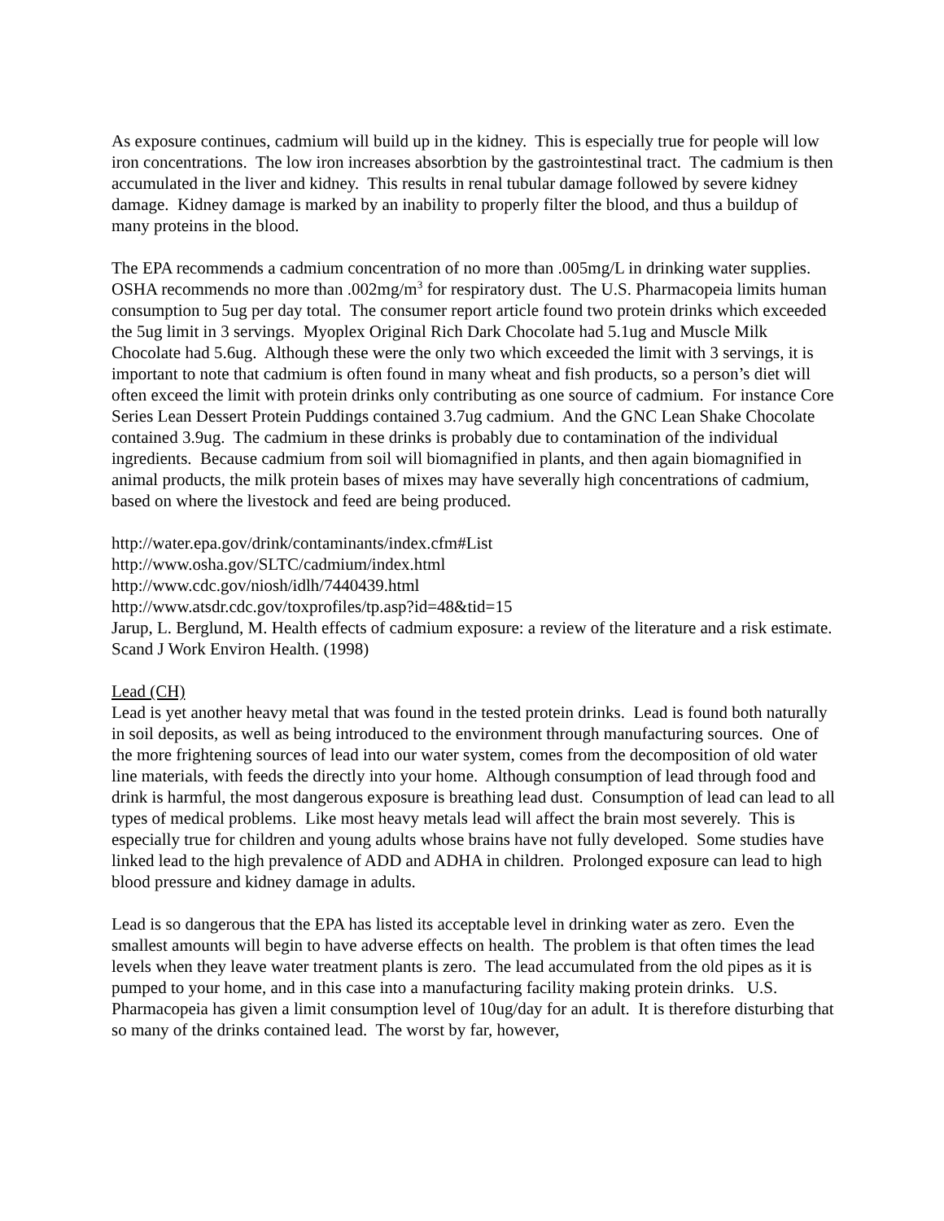As exposure continues, cadmium will build up in the kidney. This is especially true for people will low iron concentrations. The low iron increases absorbtion by the gastrointestinal tract. The cadmium is then accumulated in the liver and kidney. This results in renal tubular damage followed by severe kidney damage. Kidney damage is marked by an inability to properly filter the blood, and thus a buildup of many proteins in the blood.
The EPA recommends a cadmium concentration of no more than .005mg/L in drinking water supplies. OSHA recommends no more than .002mg/m<sup>3</sup> for respiratory dust. The U.S. Pharmacopeia limits human consumption to 5ug per day total. The consumer report article found two protein drinks which exceeded the 5ug limit in 3 servings. Myoplex Original Rich Dark Chocolate had 5.1ug and Muscle Milk Chocolate had 5.6ug. Although these were the only two which exceeded the limit with 3 servings, it is important to note that cadmium is often found in many wheat and fish products, so a person’s diet will often exceed the limit with protein drinks only contributing as one source of cadmium. For instance Core Series Lean Dessert Protein Puddings contained 3.7ug cadmium. And the GNC Lean Shake Chocolate contained 3.9ug. The cadmium in these drinks is probably due to contamination of the individual ingredients. Because cadmium from soil will biomagnified in plants, and then again biomagnified in animal products, the milk protein bases of mixes may have severally high concentrations of cadmium, based on where the livestock and feed are being produced.
http://water.epa.gov/drink/contaminants/index.cfm#List
http://www.osha.gov/SLTC/cadmium/index.html
http://www.cdc.gov/niosh/idlh/7440439.html
http://www.atsdr.cdc.gov/toxprofiles/tp.asp?id=48&tid=15
Jarup, L. Berglund, M. Health effects of cadmium exposure: a review of the literature and a risk estimate. Scand J Work Environ Health. (1998)
Lead (CH)
Lead is yet another heavy metal that was found in the tested protein drinks. Lead is found both naturally in soil deposits, as well as being introduced to the environment through manufacturing sources. One of the more frightening sources of lead into our water system, comes from the decomposition of old water line materials, with feeds the directly into your home. Although consumption of lead through food and drink is harmful, the most dangerous exposure is breathing lead dust. Consumption of lead can lead to all types of medical problems. Like most heavy metals lead will affect the brain most severely. This is especially true for children and young adults whose brains have not fully developed. Some studies have linked lead to the high prevalence of ADD and ADHA in children. Prolonged exposure can lead to high blood pressure and kidney damage in adults.
Lead is so dangerous that the EPA has listed its acceptable level in drinking water as zero. Even the smallest amounts will begin to have adverse effects on health. The problem is that often times the lead levels when they leave water treatment plants is zero. The lead accumulated from the old pipes as it is pumped to your home, and in this case into a manufacturing facility making protein drinks. U.S. Pharmacopeia has given a limit consumption level of 10ug/day for an adult. It is therefore disturbing that so many of the drinks contained lead. The worst by far, however,